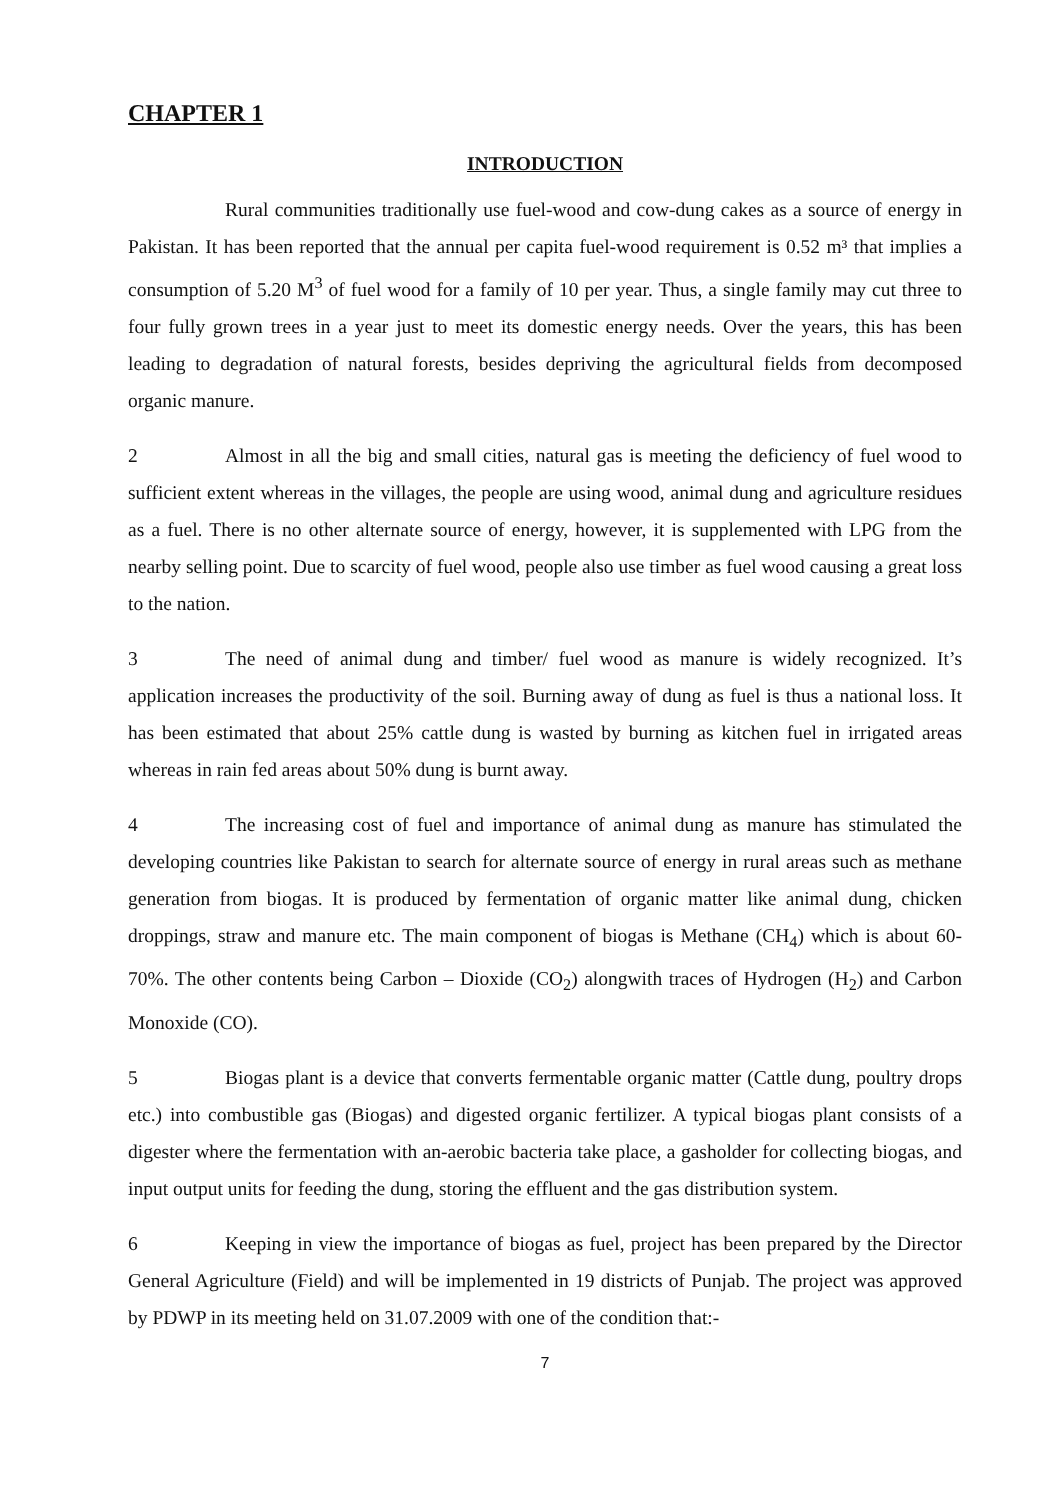CHAPTER 1
INTRODUCTION
Rural communities traditionally use fuel-wood and cow-dung cakes as a source of energy in Pakistan. It has been reported that the annual per capita fuel-wood requirement is 0.52 m³ that implies a consumption of 5.20 M<sup>3</sup> of fuel wood for a family of 10 per year. Thus, a single family may cut three to four fully grown trees in a year just to meet its domestic energy needs. Over the years, this has been leading to degradation of natural forests, besides depriving the agricultural fields from decomposed organic manure.
2 Almost in all the big and small cities, natural gas is meeting the deficiency of fuel wood to sufficient extent whereas in the villages, the people are using wood, animal dung and agriculture residues as a fuel. There is no other alternate source of energy, however, it is supplemented with LPG from the nearby selling point. Due to scarcity of fuel wood, people also use timber as fuel wood causing a great loss to the nation.
3 The need of animal dung and timber/ fuel wood as manure is widely recognized. It’s application increases the productivity of the soil. Burning away of dung as fuel is thus a national loss. It has been estimated that about 25% cattle dung is wasted by burning as kitchen fuel in irrigated areas whereas in rain fed areas about 50% dung is burnt away.
4 The increasing cost of fuel and importance of animal dung as manure has stimulated the developing countries like Pakistan to search for alternate source of energy in rural areas such as methane generation from biogas. It is produced by fermentation of organic matter like animal dung, chicken droppings, straw and manure etc. The main component of biogas is Methane (CH<sub>4</sub>) which is about 60- 70%. The other contents being Carbon – Dioxide (CO<sub>2</sub>) alongwith traces of Hydrogen (H<sub>2</sub>) and Carbon Monoxide (CO).
5 Biogas plant is a device that converts fermentable organic matter (Cattle dung, poultry drops etc.) into combustible gas (Biogas) and digested organic fertilizer. A typical biogas plant consists of a digester where the fermentation with an-aerobic bacteria take place, a gasholder for collecting biogas, and input output units for feeding the dung, storing the effluent and the gas distribution system.
6 Keeping in view the importance of biogas as fuel, project has been prepared by the Director General Agriculture (Field) and will be implemented in 19 districts of Punjab. The project was approved by PDWP in its meeting held on 31.07.2009 with one of the condition that:-
7